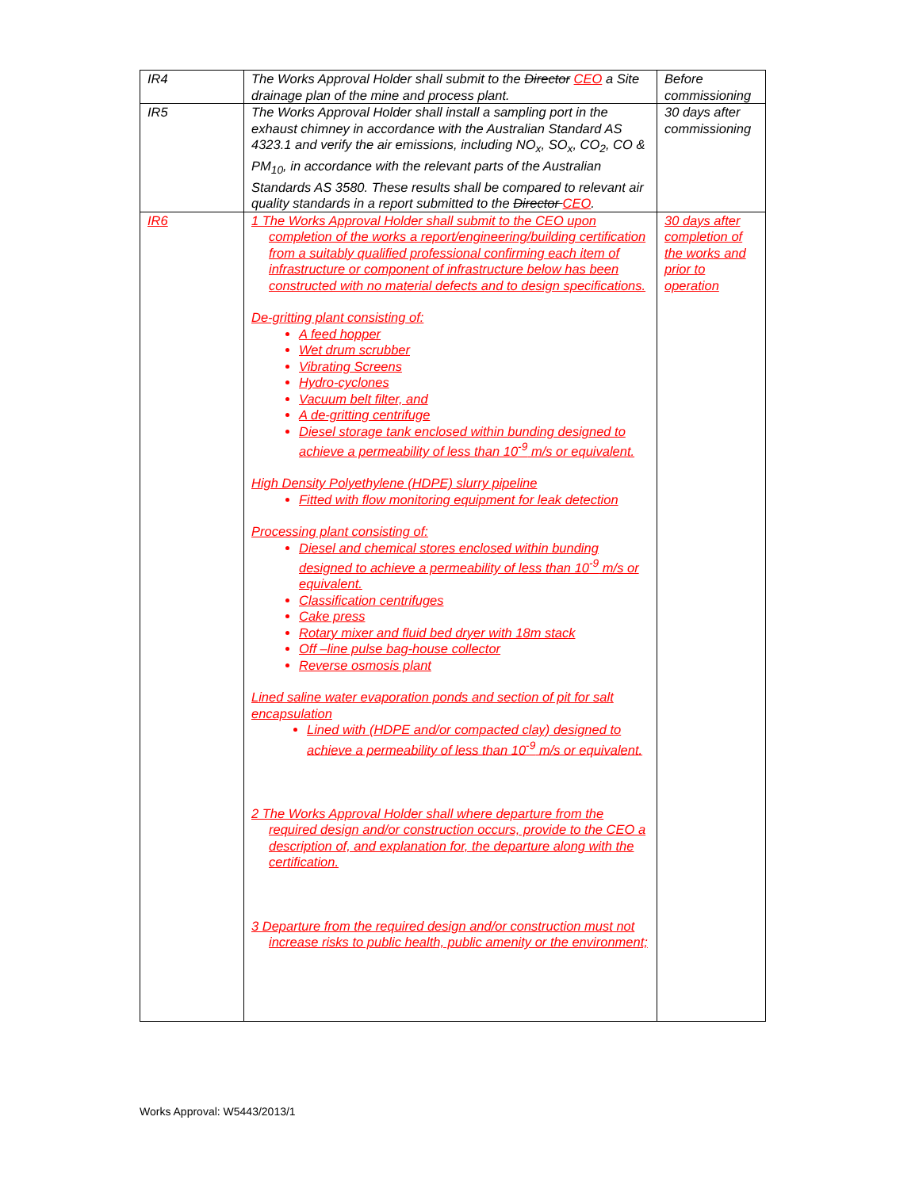| IR4 | The Works Approval Holder shall submit to the Director CEO a Site drainage plan of the mine and process plant. | Before commissioning |
| IR5 | The Works Approval Holder shall install a sampling port in the exhaust chimney in accordance with the Australian Standard AS 4323.1 and verify the air emissions, including NO<sub>x</sub>, SO<sub>x</sub>, CO<sub>2</sub>, CO & PM<sub>10</sub>, in accordance with the relevant parts of the Australian Standards AS 3580. These results shall be compared to relevant air quality standards in a report submitted to the Director CEO . | 30 days after commissioning |
| IR6 | 1 The Works Approval Holder shall submit to the CEO upon completion of the works a report/engineering/building certification from a suitably qualified professional confirming each item of infrastructure or component of infrastructure below has been constructed with no material defects and to design specifications. De-gritting plant consisting of: A feed hopper Wet drum scrubber Vibrating Screens Hydro-cyclones Vacuum belt filter, and A de-gritting centrifuge Diesel storage tank enclosed within bunding designed to achieve a permeability of less than 10<sup>-9</sup> m/s or equivalent. High Density Polyethylene (HDPE) slurry pipeline Fitted with flow monitoring equipment for leak detection Processing plant consisting of: Diesel and chemical stores enclosed within bunding designed to achieve a permeability of less than 10<sup>-9</sup> m/s or equivalent. Classification centrifuges Cake press Rotary mixer and fluid bed dryer with 18m stack Off –line pulse bag-house collector Reverse osmosis plant Lined saline water evaporation ponds and section of pit for salt encapsulation Lined with (HDPE and/or compacted clay) designed to achieve a permeability of less than 10<sup>-9</sup> m/s or equivalent. 2 The Works Approval Holder shall where departure from the required design and/or construction occurs, provide to the CEO a description of, and explanation for, the departure along with the certification. 3 Departure from the required design and/or construction must not increase risks to public health, public amenity or the environment; | 30 days after completion of the works and prior to operation |
Works Approval: W5443/2013/1